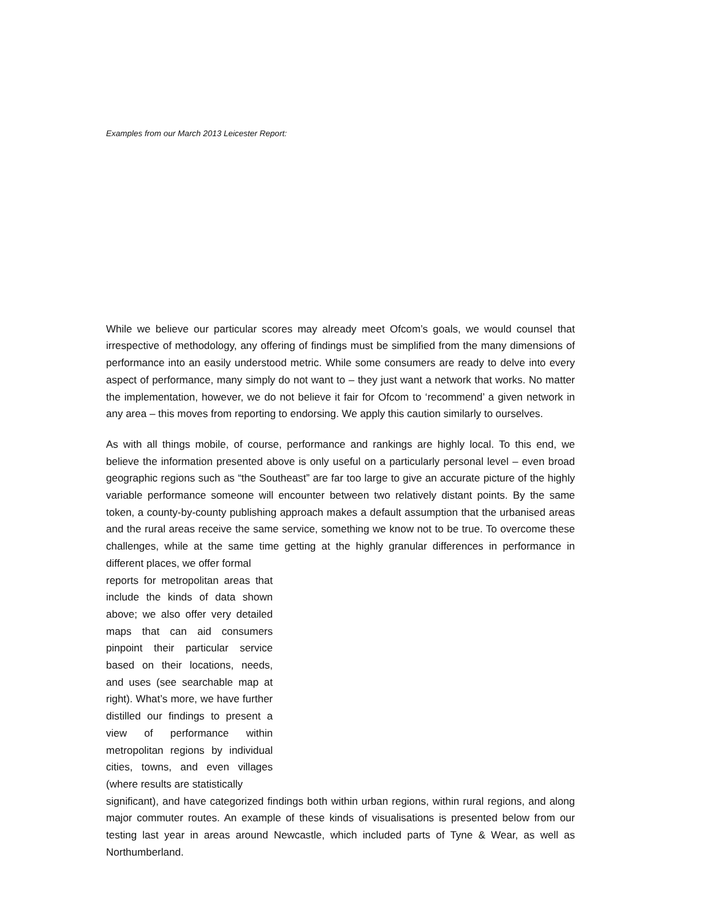Examples from our March 2013 Leicester Report:
While we believe our particular scores may already meet Ofcom’s goals, we would counsel that irrespective of methodology, any offering of findings must be simplified from the many dimensions of performance into an easily understood metric. While some consumers are ready to delve into every aspect of performance, many simply do not want to – they just want a network that works. No matter the implementation, however, we do not believe it fair for Ofcom to ‘recommend’ a given network in any area – this moves from reporting to endorsing. We apply this caution similarly to ourselves.
As with all things mobile, of course, performance and rankings are highly local. To this end, we believe the information presented above is only useful on a particularly personal level – even broad geographic regions such as “the Southeast” are far too large to give an accurate picture of the highly variable performance someone will encounter between two relatively distant points. By the same token, a county-by-county publishing approach makes a default assumption that the urbanised areas and the rural areas receive the same service, something we know not to be true. To overcome these challenges, while at the same time getting at the highly granular differences in performance in different places, we offer formal
reports for metropolitan areas that include the kinds of data shown above; we also offer very detailed maps that can aid consumers pinpoint their particular service based on their locations, needs, and uses (see searchable map at right). What’s more, we have further distilled our findings to present a view of performance within metropolitan regions by individual cities, towns, and even villages (where results are statistically
significant), and have categorized findings both within urban regions, within rural regions, and along major commuter routes. An example of these kinds of visualisations is presented below from our testing last year in areas around Newcastle, which included parts of Tyne & Wear, as well as Northumberland.